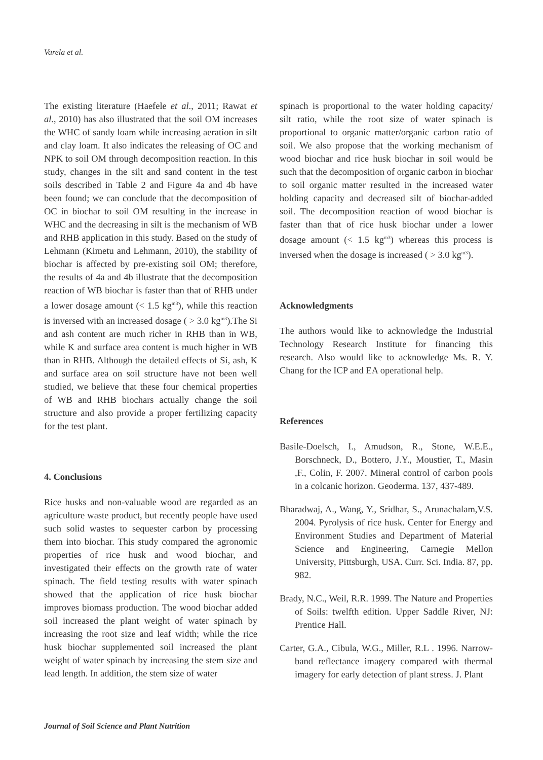Varela et al.
The existing literature (Haefele et al., 2011; Rawat et al., 2010) has also illustrated that the soil OM increases the WHC of sandy loam while increasing aeration in silt and clay loam. It also indicates the releasing of OC and NPK to soil OM through decomposition reaction. In this study, changes in the silt and sand content in the test soils described in Table 2 and Figure 4a and 4b have been found; we can conclude that the decomposition of OC in biochar to soil OM resulting in the increase in WHC and the decreasing in silt is the mechanism of WB and RHB application in this study. Based on the study of Lehmann (Kimetu and Lehmann, 2010), the stability of biochar is affected by pre-existing soil OM; therefore, the results of 4a and 4b illustrate that the decomposition reaction of WB biochar is faster than that of RHB under a lower dosage amount (< 1.5 kg<sup>m3</sup>), while this reaction is inversed with an increased dosage ( > 3.0 kg<sup>m3</sup>).The Si and ash content are much richer in RHB than in WB, while K and surface area content is much higher in WB than in RHB. Although the detailed effects of Si, ash, K and surface area on soil structure have not been well studied, we believe that these four chemical properties of WB and RHB biochars actually change the soil structure and also provide a proper fertilizing capacity for the test plant.
4. Conclusions
Rice husks and non-valuable wood are regarded as an agriculture waste product, but recently people have used such solid wastes to sequester carbon by processing them into biochar. This study compared the agronomic properties of rice husk and wood biochar, and investigated their effects on the growth rate of water spinach. The field testing results with water spinach showed that the application of rice husk biochar improves biomass production. The wood biochar added soil increased the plant weight of water spinach by increasing the root size and leaf width; while the rice husk biochar supplemented soil increased the plant weight of water spinach by increasing the stem size and lead length. In addition, the stem size of water
spinach is proportional to the water holding capacity/ silt ratio, while the root size of water spinach is proportional to organic matter/organic carbon ratio of soil. We also propose that the working mechanism of wood biochar and rice husk biochar in soil would be such that the decomposition of organic carbon in biochar to soil organic matter resulted in the increased water holding capacity and decreased silt of biochar-added soil. The decomposition reaction of wood biochar is faster than that of rice husk biochar under a lower dosage amount (< 1.5 kg<sup>m3</sup>) whereas this process is inversed when the dosage is increased ( > 3.0 kg<sup>m3</sup>).
Acknowledgments
The authors would like to acknowledge the Industrial Technology Research Institute for financing this research. Also would like to acknowledge Ms. R. Y. Chang for the ICP and EA operational help.
References
Basile-Doelsch, I., Amudson, R., Stone, W.E.E., Borschneck, D., Bottero, J.Y., Moustier, T., Masin ,F., Colin, F. 2007. Mineral control of carbon pools in a colcanic horizon. Geoderma. 137, 437-489.
Bharadwaj, A., Wang, Y., Sridhar, S., Arunachalam,V.S. 2004. Pyrolysis of rice husk. Center for Energy and Environment Studies and Department of Material Science and Engineering, Carnegie Mellon University, Pittsburgh, USA. Curr. Sci. India. 87, pp. 982.
Brady, N.C., Weil, R.R. 1999. The Nature and Properties of Soils: twelfth edition. Upper Saddle River, NJ: Prentice Hall.
Carter, G.A., Cibula, W.G., Miller, R.L . 1996. Narrow-band reflectance imagery compared with thermal imagery for early detection of plant stress. J. Plant
Journal of Soil Science and Plant Nutrition